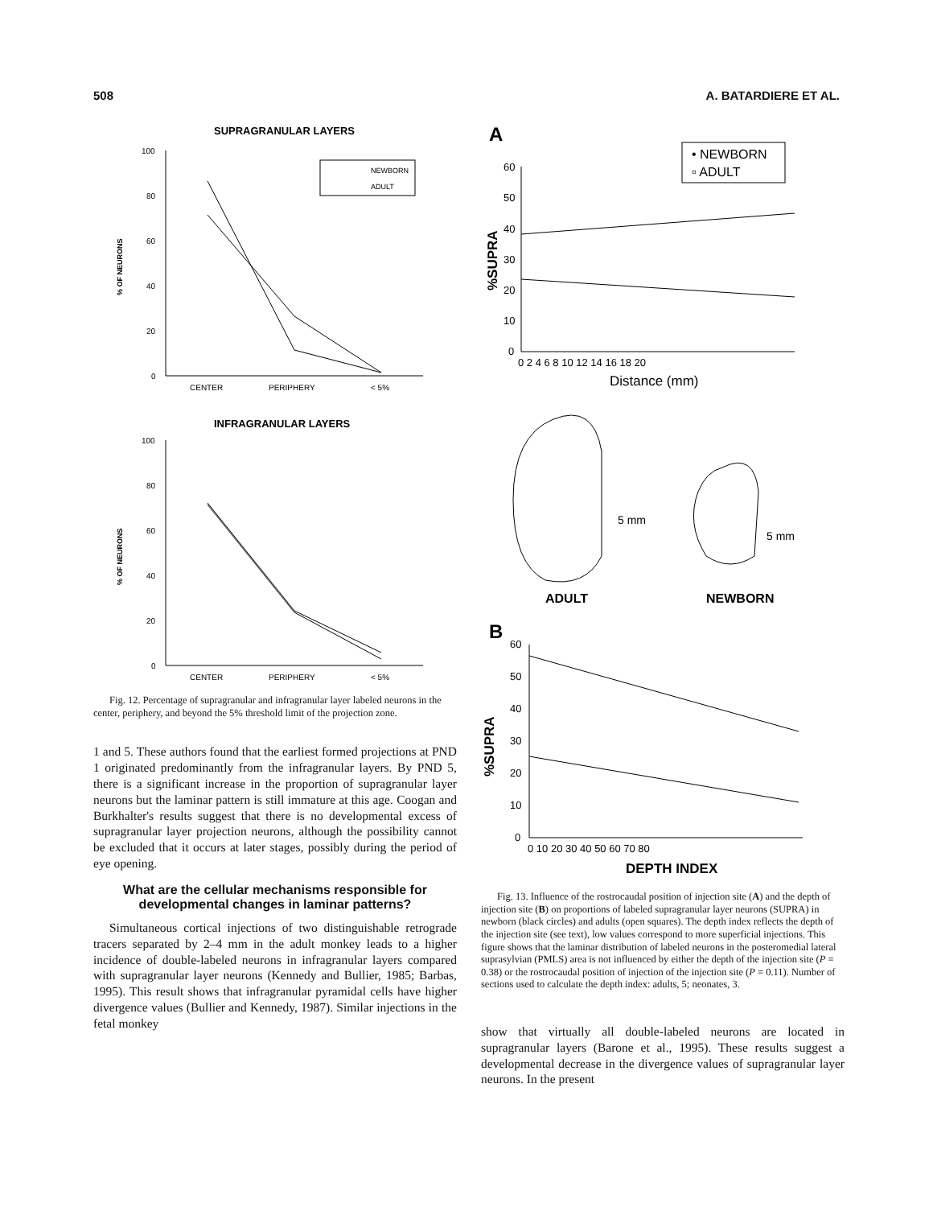508 A. BATARDIERE ET AL.
SUPRAGRANULAR LAYERS
100
80
60
40
20
0
% OF NEURONS
CENTER
PERIPHERY
< 5%
NEWBORN
ADULT
INFRAGRANULAR LAYERS
100
80
60
40
20
0
% OF NEURONS
CENTER
PERIPHERY
< 5%
Fig. 12. Percentage of supragranular and infragranular layer labeled neurons in the center, periphery, and beyond the 5% threshold limit of the projection zone.
1 and 5. These authors found that the earliest formed projections at PND 1 originated predominantly from the infragranular layers. By PND 5, there is a significant increase in the proportion of supragranular layer neurons but the laminar pattern is still immature at this age. Coogan and Burkhalter's results suggest that there is no developmental excess of supragranular layer projection neurons, although the possibility cannot be excluded that it occurs at later stages, possibly during the period of eye opening.
What are the cellular mechanisms responsible for developmental changes in laminar patterns?
Simultaneous cortical injections of two distinguishable retrograde tracers separated by 2–4 mm in the adult monkey leads to a higher incidence of double-labeled neurons in infragranular layers compared with supragranular layer neurons (Kennedy and Bullier, 1985; Barbas, 1995). This result shows that infragranular pyramidal cells have higher divergence values (Bullier and Kennedy, 1987). Similar injections in the fetal monkey
A
• NEWBORN
▫ ADULT
%SUPRA
60
50
40
30
20
10
0
0 2 4 6 8 10 12 14 16 18 20
Distance (mm)
5 mm
5 mm
ADULT
NEWBORN
B
%SUPRA
60
50
40
30
20
10
0
0 10 20 30 40 50 60 70 80
DEPTH INDEX
Fig. 13. Influence of the rostrocaudal position of injection site (A) and the depth of injection site (B) on proportions of labeled supragranular layer neurons (SUPRA) in newborn (black circles) and adults (open squares). The depth index reflects the depth of the injection site (see text), low values correspond to more superficial injections. This figure shows that the laminar distribution of labeled neurons in the posteromedial lateral suprasylvian (PMLS) area is not influenced by either the depth of the injection site (P = 0.38) or the rostrocaudal position of injection of the injection site (P = 0.11). Number of sections used to calculate the depth index: adults, 5; neonates, 3.
show that virtually all double-labeled neurons are located in supragranular layers (Barone et al., 1995). These results suggest a developmental decrease in the divergence values of supragranular layer neurons. In the present